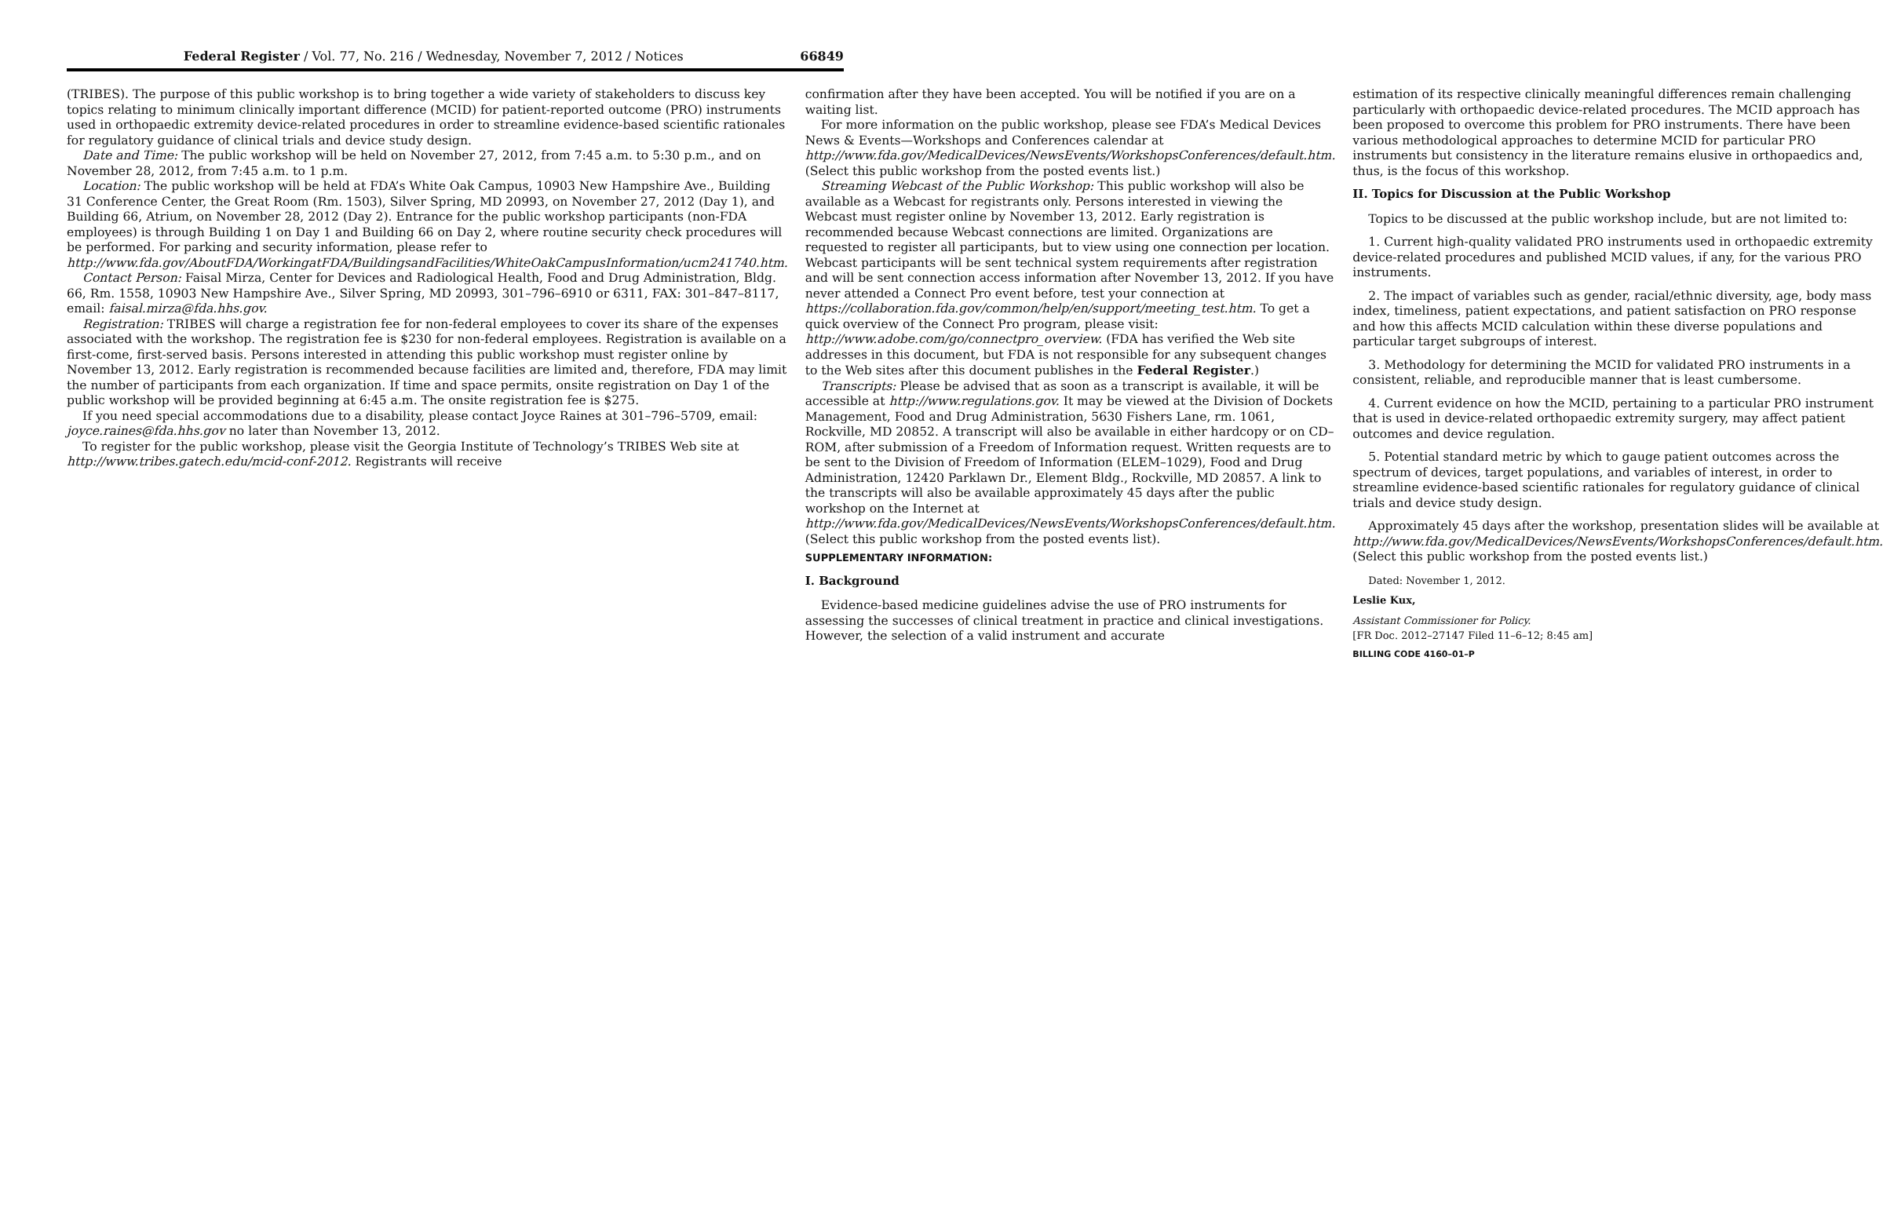Federal Register / Vol. 77, No. 216 / Wednesday, November 7, 2012 / Notices 66849
(TRIBES). The purpose of this public workshop is to bring together a wide variety of stakeholders to discuss key topics relating to minimum clinically important difference (MCID) for patient-reported outcome (PRO) instruments used in orthopaedic extremity device-related procedures in order to streamline evidence-based scientific rationales for regulatory guidance of clinical trials and device study design.
Date and Time: The public workshop will be held on November 27, 2012, from 7:45 a.m. to 5:30 p.m., and on November 28, 2012, from 7:45 a.m. to 1 p.m.
Location: The public workshop will be held at FDA’s White Oak Campus, 10903 New Hampshire Ave., Building 31 Conference Center, the Great Room (Rm. 1503), Silver Spring, MD 20993, on November 27, 2012 (Day 1), and Building 66, Atrium, on November 28, 2012 (Day 2). Entrance for the public workshop participants (non-FDA employees) is through Building 1 on Day 1 and Building 66 on Day 2, where routine security check procedures will be performed. For parking and security information, please refer to http://www.fda.gov/AboutFDA/WorkingatFDA/BuildingsandFacilities/WhiteOakCampusInformation/ucm241740.htm.
Contact Person: Faisal Mirza, Center for Devices and Radiological Health, Food and Drug Administration, Bldg. 66, Rm. 1558, 10903 New Hampshire Ave., Silver Spring, MD 20993, 301–796–6910 or 6311, FAX: 301–847–8117, email: faisal.mirza@fda.hhs.gov.
Registration: TRIBES will charge a registration fee for non-federal employees to cover its share of the expenses associated with the workshop. The registration fee is $230 for non-federal employees. Registration is available on a first-come, first-served basis. Persons interested in attending this public workshop must register online by November 13, 2012. Early registration is recommended because facilities are limited and, therefore, FDA may limit the number of participants from each organization. If time and space permits, onsite registration on Day 1 of the public workshop will be provided beginning at 6:45 a.m. The onsite registration fee is $275.
If you need special accommodations due to a disability, please contact Joyce Raines at 301–796–5709, email: joyce.raines@fda.hhs.gov no later than November 13, 2012.
To register for the public workshop, please visit the Georgia Institute of Technology’s TRIBES Web site at http://www.tribes.gatech.edu/mcid-conf-2012. Registrants will receive
confirmation after they have been accepted. You will be notified if you are on a waiting list.
For more information on the public workshop, please see FDA’s Medical Devices News & Events—Workshops and Conferences calendar at http://www.fda.gov/MedicalDevices/NewsEvents/WorkshopsConferences/default.htm. (Select this public workshop from the posted events list.)
Streaming Webcast of the Public Workshop: This public workshop will also be available as a Webcast for registrants only. Persons interested in viewing the Webcast must register online by November 13, 2012. Early registration is recommended because Webcast connections are limited. Organizations are requested to register all participants, but to view using one connection per location. Webcast participants will be sent technical system requirements after registration and will be sent connection access information after November 13, 2012. If you have never attended a Connect Pro event before, test your connection at https://collaboration.fda.gov/common/help/en/support/meeting_test.htm. To get a quick overview of the Connect Pro program, please visit: http://www.adobe.com/go/connectpro_overview. (FDA has verified the Web site addresses in this document, but FDA is not responsible for any subsequent changes to the Web sites after this document publishes in the Federal Register.)
Transcripts: Please be advised that as soon as a transcript is available, it will be accessible at http://www.regulations.gov. It may be viewed at the Division of Dockets Management, Food and Drug Administration, 5630 Fishers Lane, rm. 1061, Rockville, MD 20852. A transcript will also be available in either hardcopy or on CD–ROM, after submission of a Freedom of Information request. Written requests are to be sent to the Division of Freedom of Information (ELEM–1029), Food and Drug Administration, 12420 Parklawn Dr., Element Bldg., Rockville, MD 20857. A link to the transcripts will also be available approximately 45 days after the public workshop on the Internet at http://www.fda.gov/MedicalDevices/NewsEvents/WorkshopsConferences/default.htm. (Select this public workshop from the posted events list).
SUPPLEMENTARY INFORMATION:
I. Background
Evidence-based medicine guidelines advise the use of PRO instruments for assessing the successes of clinical treatment in practice and clinical investigations. However, the selection of a valid instrument and accurate
estimation of its respective clinically meaningful differences remain challenging particularly with orthopaedic device-related procedures. The MCID approach has been proposed to overcome this problem for PRO instruments. There have been various methodological approaches to determine MCID for particular PRO instruments but consistency in the literature remains elusive in orthopaedics and, thus, is the focus of this workshop.
II. Topics for Discussion at the Public Workshop
Topics to be discussed at the public workshop include, but are not limited to:
1. Current high-quality validated PRO instruments used in orthopaedic extremity device-related procedures and published MCID values, if any, for the various PRO instruments.
2. The impact of variables such as gender, racial/ethnic diversity, age, body mass index, timeliness, patient expectations, and patient satisfaction on PRO response and how this affects MCID calculation within these diverse populations and particular target subgroups of interest.
3. Methodology for determining the MCID for validated PRO instruments in a consistent, reliable, and reproducible manner that is least cumbersome.
4. Current evidence on how the MCID, pertaining to a particular PRO instrument that is used in device-related orthopaedic extremity surgery, may affect patient outcomes and device regulation.
5. Potential standard metric by which to gauge patient outcomes across the spectrum of devices, target populations, and variables of interest, in order to streamline evidence-based scientific rationales for regulatory guidance of clinical trials and device study design.
Approximately 45 days after the workshop, presentation slides will be available at http://www.fda.gov/MedicalDevices/NewsEvents/WorkshopsConferences/default.htm. (Select this public workshop from the posted events list.)
Dated: November 1, 2012.
Leslie Kux,
Assistant Commissioner for Policy.
[FR Doc. 2012–27147 Filed 11–6–12; 8:45 am]
BILLING CODE 4160–01–P